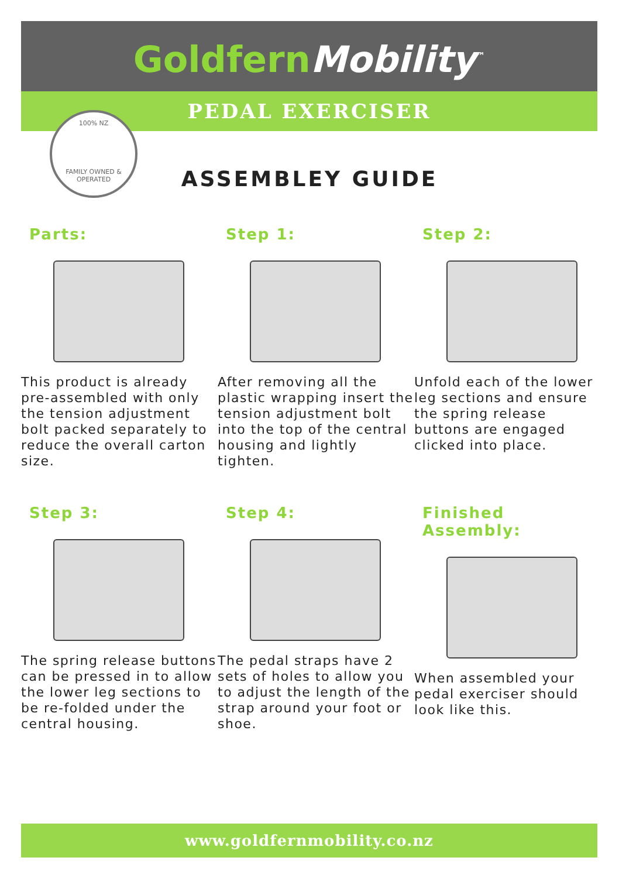GoldfernMobility<sup>™</sup>
PEDAL EXERCISER
100% NZ
FAMILY OWNED & OPERATED
ASSEMBLEY GUIDE
Parts:
This product is already pre-assembled with only the tension adjustment bolt packed separately to reduce the overall carton size.
Step 1:
After removing all the plastic wrapping insert the tension adjustment bolt into the top of the central housing and lightly tighten.
Step 2:
Unfold each of the lower leg sections and ensure the spring release buttons are engaged clicked into place.
Step 3:
The spring release buttons can be pressed in to allow the lower leg sections to be re-folded under the central housing.
Step 4:
The pedal straps have 2 sets of holes to allow you to adjust the length of the strap around your foot or shoe.
Finished Assembly:
When assembled your pedal exerciser should look like this.
www.goldfernmobility.co.nz